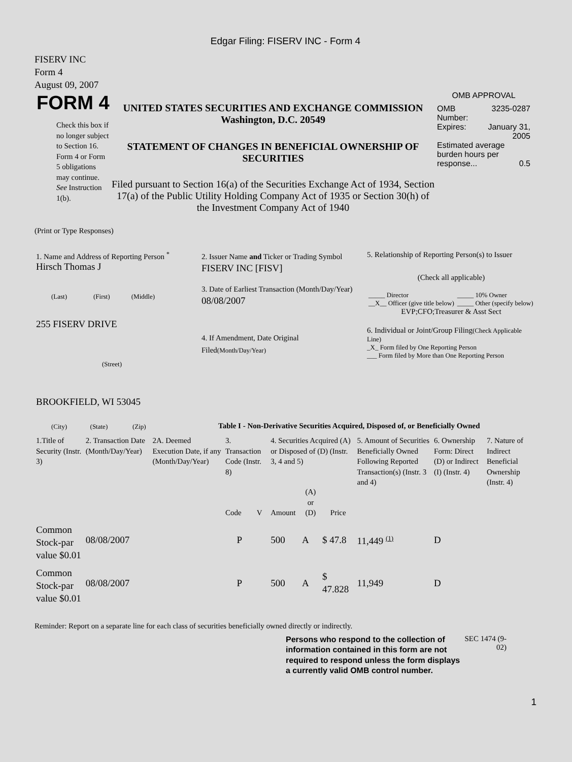Edgar Filing: FISERV INC - Form 4
FISERV INC
Form 4
August 09, 2007
FORM 4
Check this box if no longer subject to Section 16. Form 4 or Form 5 obligations may continue. See Instruction 1(b).
UNITED STATES SECURITIES AND EXCHANGE COMMISSION
Washington, D.C. 20549
STATEMENT OF CHANGES IN BENEFICIAL OWNERSHIP OF SECURITIES
Filed pursuant to Section 16(a) of the Securities Exchange Act of 1934, Section 17(a) of the Public Utility Holding Company Act of 1935 or Section 30(h) of the Investment Company Act of 1940
OMB APPROVAL
| OMB Number: | 3235-0287 |
| Expires: | January 31, 2005 |
| Estimated average burden hours per response... 0.5 | |
(Print or Type Responses)
| 1. Name and Address of Reporting Person <sup>*</sup> Hirsch Thomas J (Last) (First) (Middle) 255 FISERV DRIVE (Street) BROOKFIELD, WI 53045 (City) (State) (Zip) | 2. Issuer Name and Ticker or Trading Symbol FISERV INC [FISV] 3. Date of Earliest Transaction (Month/Day/Year) 08/08/2007 4. If Amendment, Date Original Filed (Month/Day/Year) | 5. Relationship of Reporting Person(s) to Issuer (Check all applicable) / _____ Director / _____ 10% Owner / / __X__ Officer (give title below) / _____ Other (specify below) / EVP;CFO;Treasurer & Asst Sect 6. Individual or Joint/Group Filing (Check Applicable Line) _X_ Form filed by One Reporting Person ___ Form filed by More than One Reporting Person |
Table I - Non-Derivative Securities Acquired, Disposed of, or Beneficially Owned
| 1.Title of Security (Instr. 3) | 2. Transaction Date (Month/Day/Year) | 2A. Deemed Execution Date, if any (Month/Day/Year) | 3. Transaction Code (Instr. 8) | | 4. Securities Acquired (A) or Disposed of (D) (Instr. 3, 4 and 5) | | | 5. Amount of Securities Beneficially Owned Following Reported Transaction(s) (Instr. 3 and 4) | 6. Ownership Form: Direct (D) or Indirect (I) (Instr. 4) | 7. Nature of Indirect Beneficial Ownership (Instr. 4) |
| --- | --- | --- | --- | --- | --- | --- | --- | --- | --- | --- |
| | | | Code | V | Amount | (A) or (D) | Price | | | |
| Common Stock-par value $0.01 | 08/08/2007 | | P | | 500 | A | $ 47.8 | 11,449 <sup>(1)</sup> | D | |
| Common Stock-par value $0.01 | 08/08/2007 | | P | | 500 | A | $ 47.828 | 11,949 | D | |
Reminder: Report on a separate line for each class of securities beneficially owned directly or indirectly.
Persons who respond to the collection of information contained in this form are not required to respond unless the form displays a currently valid OMB control number.
SEC 1474 (9-02)
1